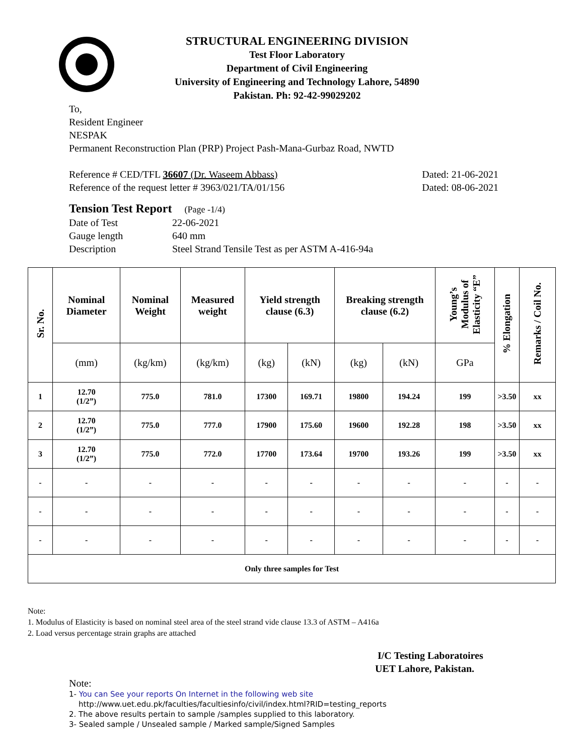STRUCTURAL ENGINEERING DIVISION
Test Floor Laboratory
Department of Civil Engineering
University of Engineering and Technology Lahore, 54890
Pakistan. Ph: 92-42-99029202
To,
Resident Engineer
NESPAK
Permanent Reconstruction Plan (PRP) Project Pash-Mana-Gurbaz Road, NWTD
Reference # CED/TFL 36607 (Dr. Waseem Abbass) Dated: 21-06-2021
Reference of the request letter # 3963/021/TA/01/156 Dated: 08-06-2021
Tension Test Report (Page -1/4)
Date of Test 22-06-2021
Gauge length 640 mm
Description Steel Strand Tensile Test as per ASTM A-416-94a
| Sr. No. | Nominal Diameter | Nominal Weight | Measured weight | Yield strength clause (6.3) | | Breaking strength clause (6.2) | | Young’s Modulus of Elasticity “E” | % Elongation | Remarks / Coil No. |
| --- | --- | --- | --- | --- | --- | --- | --- | --- | --- | --- |
| | (mm) | (kg/km) | (kg/km) | (kg) | (kN) | (kg) | (kN) | GPa | | |
| 1 | 12.70 (1/2”) | 775.0 | 781.0 | 17300 | 169.71 | 19800 | 194.24 | 199 | >3.50 | xx |
| 2 | 12.70 (1/2”) | 775.0 | 777.0 | 17900 | 175.60 | 19600 | 192.28 | 198 | >3.50 | xx |
| 3 | 12.70 (1/2”) | 775.0 | 772.0 | 17700 | 173.64 | 19700 | 193.26 | 199 | >3.50 | xx |
| - | - | - | - | - | - | - | - | - | - | - |
| - | - | - | - | - | - | - | - | - | - | - |
| - | - | - | - | - | - | - | - | - | - | - |
| Only three samples for Test | | | | | | | | | | |
Note:
1. Modulus of Elasticity is based on nominal steel area of the steel strand vide clause 13.3 of ASTM – A416a
2. Load versus percentage strain graphs are attached
I/C Testing Laboratoires
UET Lahore, Pakistan.
Note:
1- You can See your reports On Internet in the following web site
http://www.uet.edu.pk/faculties/facultiesinfo/civil/index.html?RID=testing_reports
2. The above results pertain to sample /samples supplied to this laboratory.
3- Sealed sample / Unsealed sample / Marked sample/Signed Samples